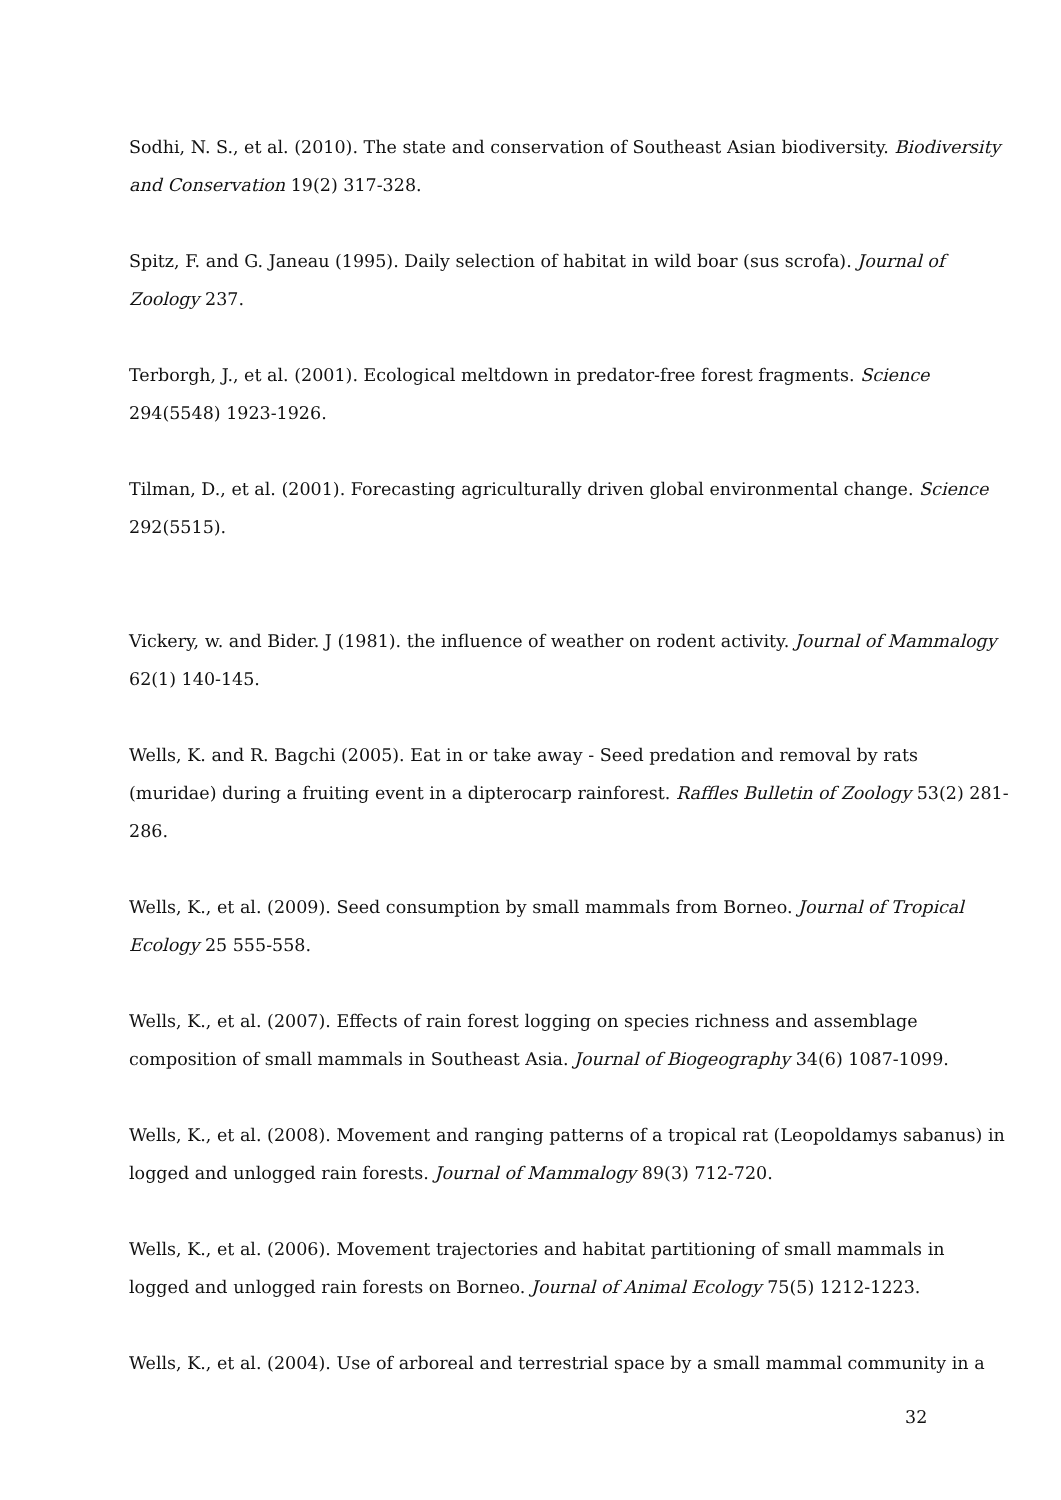Sodhi, N. S., et al. (2010). The state and conservation of Southeast Asian biodiversity. Biodiversity and Conservation 19(2) 317-328.
Spitz, F. and G. Janeau (1995). Daily selection of habitat in wild boar (sus scrofa). Journal of Zoology 237.
Terborgh, J., et al. (2001). Ecological meltdown in predator-free forest fragments. Science 294(5548) 1923-1926.
Tilman, D., et al. (2001). Forecasting agriculturally driven global environmental change. Science 292(5515).
Vickery, w. and Bider. J (1981). the influence of weather on rodent activity. Journal of Mammalogy 62(1) 140-145.
Wells, K. and R. Bagchi (2005). Eat in or take away - Seed predation and removal by rats (muridae) during a fruiting event in a dipterocarp rainforest. Raffles Bulletin of Zoology 53(2) 281-286.
Wells, K., et al. (2009). Seed consumption by small mammals from Borneo. Journal of Tropical Ecology 25 555-558.
Wells, K., et al. (2007). Effects of rain forest logging on species richness and assemblage composition of small mammals in Southeast Asia. Journal of Biogeography 34(6) 1087-1099.
Wells, K., et al. (2008). Movement and ranging patterns of a tropical rat (Leopoldamys sabanus) in logged and unlogged rain forests. Journal of Mammalogy 89(3) 712-720.
Wells, K., et al. (2006). Movement trajectories and habitat partitioning of small mammals in logged and unlogged rain forests on Borneo. Journal of Animal Ecology 75(5) 1212-1223.
Wells, K., et al. (2004). Use of arboreal and terrestrial space by a small mammal community in a
32